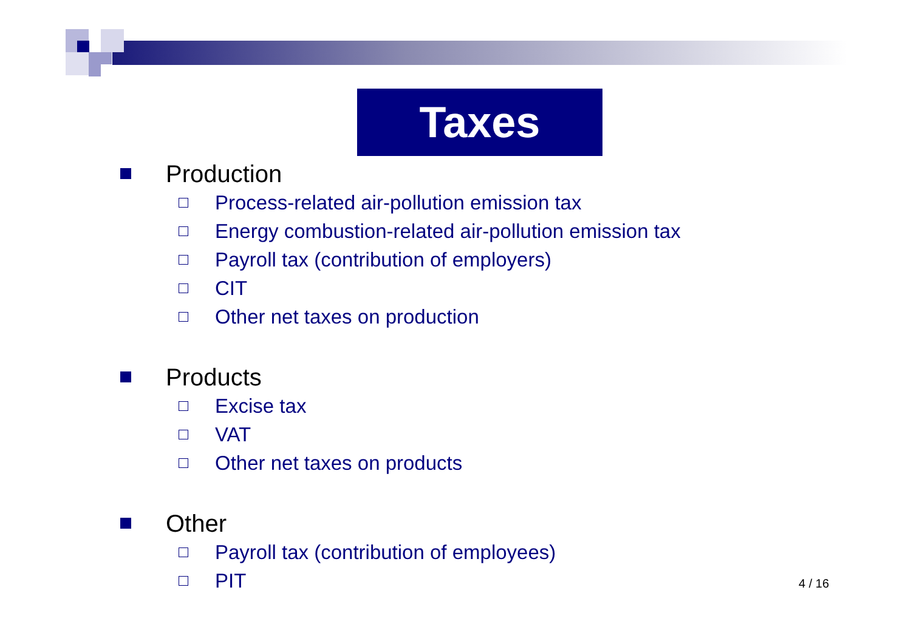Taxes
Production
Process-related air-pollution emission tax
Energy combustion-related air-pollution emission tax
Payroll tax (contribution of employers)
CIT
Other net taxes on production
Products
Excise tax
VAT
Other net taxes on products
Other
Payroll tax (contribution of employees)
PIT
4 / 16